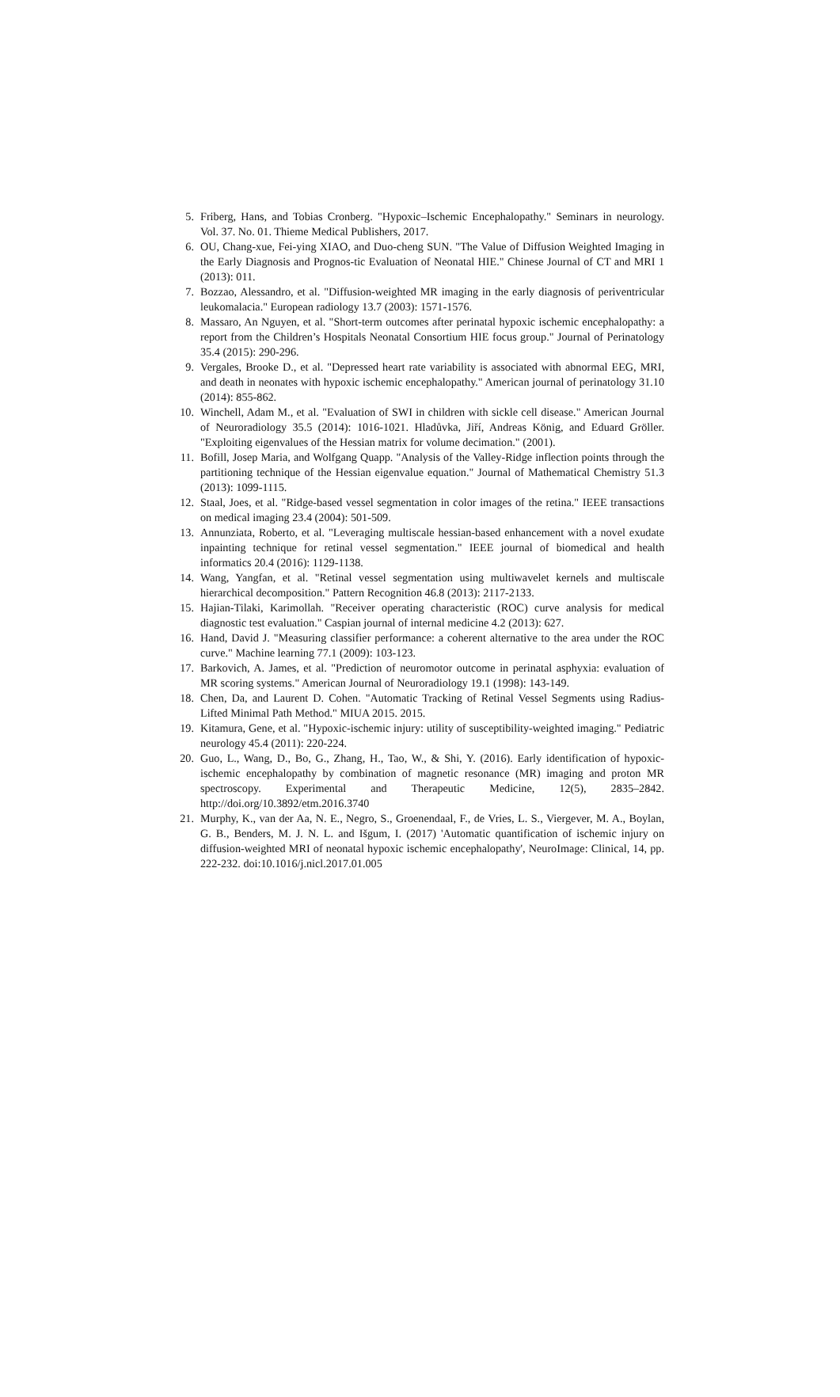5. Friberg, Hans, and Tobias Cronberg. "Hypoxic–Ischemic Encephalopathy." Seminars in neurology. Vol. 37. No. 01. Thieme Medical Publishers, 2017.
6. OU, Chang-xue, Fei-ying XIAO, and Duo-cheng SUN. "The Value of Diffusion Weighted Imaging in the Early Diagnosis and Prognos-tic Evaluation of Neonatal HIE." Chinese Journal of CT and MRI 1 (2013): 011.
7. Bozzao, Alessandro, et al. "Diffusion-weighted MR imaging in the early diagnosis of periventricular leukomalacia." European radiology 13.7 (2003): 1571-1576.
8. Massaro, An Nguyen, et al. "Short-term outcomes after perinatal hypoxic ischemic encephalopathy: a report from the Children’s Hospitals Neonatal Consortium HIE focus group." Journal of Perinatology 35.4 (2015): 290-296.
9. Vergales, Brooke D., et al. "Depressed heart rate variability is associated with abnormal EEG, MRI, and death in neonates with hypoxic ischemic encephalopathy." American journal of perinatology 31.10 (2014): 855-862.
10. Winchell, Adam M., et al. "Evaluation of SWI in children with sickle cell disease." American Journal of Neuroradiology 35.5 (2014): 1016-1021. Hladůvka, Jiří, Andreas König, and Eduard Gröller. "Exploiting eigenvalues of the Hessian matrix for volume decimation." (2001).
11. Bofill, Josep Maria, and Wolfgang Quapp. "Analysis of the Valley-Ridge inflection points through the partitioning technique of the Hessian eigenvalue equation." Journal of Mathematical Chemistry 51.3 (2013): 1099-1115.
12. Staal, Joes, et al. "Ridge-based vessel segmentation in color images of the retina." IEEE transactions on medical imaging 23.4 (2004): 501-509.
13. Annunziata, Roberto, et al. "Leveraging multiscale hessian-based enhancement with a novel exudate inpainting technique for retinal vessel segmentation." IEEE journal of biomedical and health informatics 20.4 (2016): 1129-1138.
14. Wang, Yangfan, et al. "Retinal vessel segmentation using multiwavelet kernels and multiscale hierarchical decomposition." Pattern Recognition 46.8 (2013): 2117-2133.
15. Hajian-Tilaki, Karimollah. "Receiver operating characteristic (ROC) curve analysis for medical diagnostic test evaluation." Caspian journal of internal medicine 4.2 (2013): 627.
16. Hand, David J. "Measuring classifier performance: a coherent alternative to the area under the ROC curve." Machine learning 77.1 (2009): 103-123.
17. Barkovich, A. James, et al. "Prediction of neuromotor outcome in perinatal asphyxia: evaluation of MR scoring systems." American Journal of Neuroradiology 19.1 (1998): 143-149.
18. Chen, Da, and Laurent D. Cohen. "Automatic Tracking of Retinal Vessel Segments using Radius-Lifted Minimal Path Method." MIUA 2015. 2015.
19. Kitamura, Gene, et al. "Hypoxic-ischemic injury: utility of susceptibility-weighted imaging." Pediatric neurology 45.4 (2011): 220-224.
20. Guo, L., Wang, D., Bo, G., Zhang, H., Tao, W., & Shi, Y. (2016). Early identification of hypoxic-ischemic encephalopathy by combination of magnetic resonance (MR) imaging and proton MR spectroscopy. Experimental and Therapeutic Medicine, 12(5), 2835–2842. http://doi.org/10.3892/etm.2016.3740
21. Murphy, K., van der Aa, N. E., Negro, S., Groenendaal, F., de Vries, L. S., Viergever, M. A., Boylan, G. B., Benders, M. J. N. L. and Išgum, I. (2017) 'Automatic quantification of ischemic injury on diffusion-weighted MRI of neonatal hypoxic ischemic encephalopathy', NeuroImage: Clinical, 14, pp. 222-232. doi:10.1016/j.nicl.2017.01.005